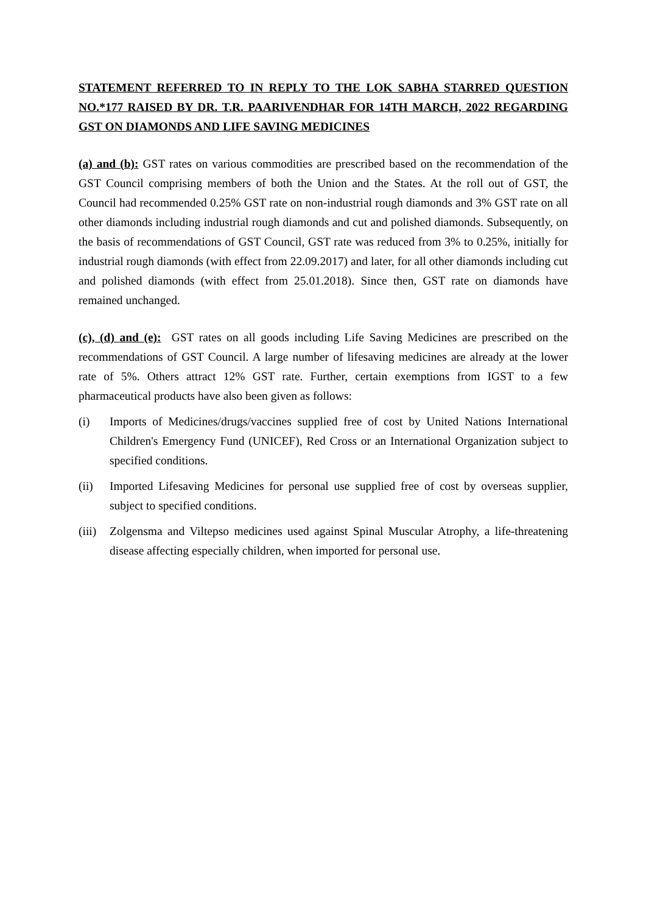STATEMENT REFERRED TO IN REPLY TO THE LOK SABHA STARRED QUESTION NO.*177 RAISED BY DR. T.R. PAARIVENDHAR FOR 14TH MARCH, 2022 REGARDING GST ON DIAMONDS AND LIFE SAVING MEDICINES
(a) and (b): GST rates on various commodities are prescribed based on the recommendation of the GST Council comprising members of both the Union and the States. At the roll out of GST, the Council had recommended 0.25% GST rate on non-industrial rough diamonds and 3% GST rate on all other diamonds including industrial rough diamonds and cut and polished diamonds. Subsequently, on the basis of recommendations of GST Council, GST rate was reduced from 3% to 0.25%, initially for industrial rough diamonds (with effect from 22.09.2017) and later, for all other diamonds including cut and polished diamonds (with effect from 25.01.2018). Since then, GST rate on diamonds have remained unchanged.
(c), (d) and (e): GST rates on all goods including Life Saving Medicines are prescribed on the recommendations of GST Council. A large number of lifesaving medicines are already at the lower rate of 5%. Others attract 12% GST rate. Further, certain exemptions from IGST to a few pharmaceutical products have also been given as follows:
(i) Imports of Medicines/drugs/vaccines supplied free of cost by United Nations International Children's Emergency Fund (UNICEF), Red Cross or an International Organization subject to specified conditions.
(ii) Imported Lifesaving Medicines for personal use supplied free of cost by overseas supplier, subject to specified conditions.
(iii)
Zolgensma and Viltepso medicines used against Spinal Muscular Atrophy, a life-threatening disease affecting especially children, when imported for personal use.